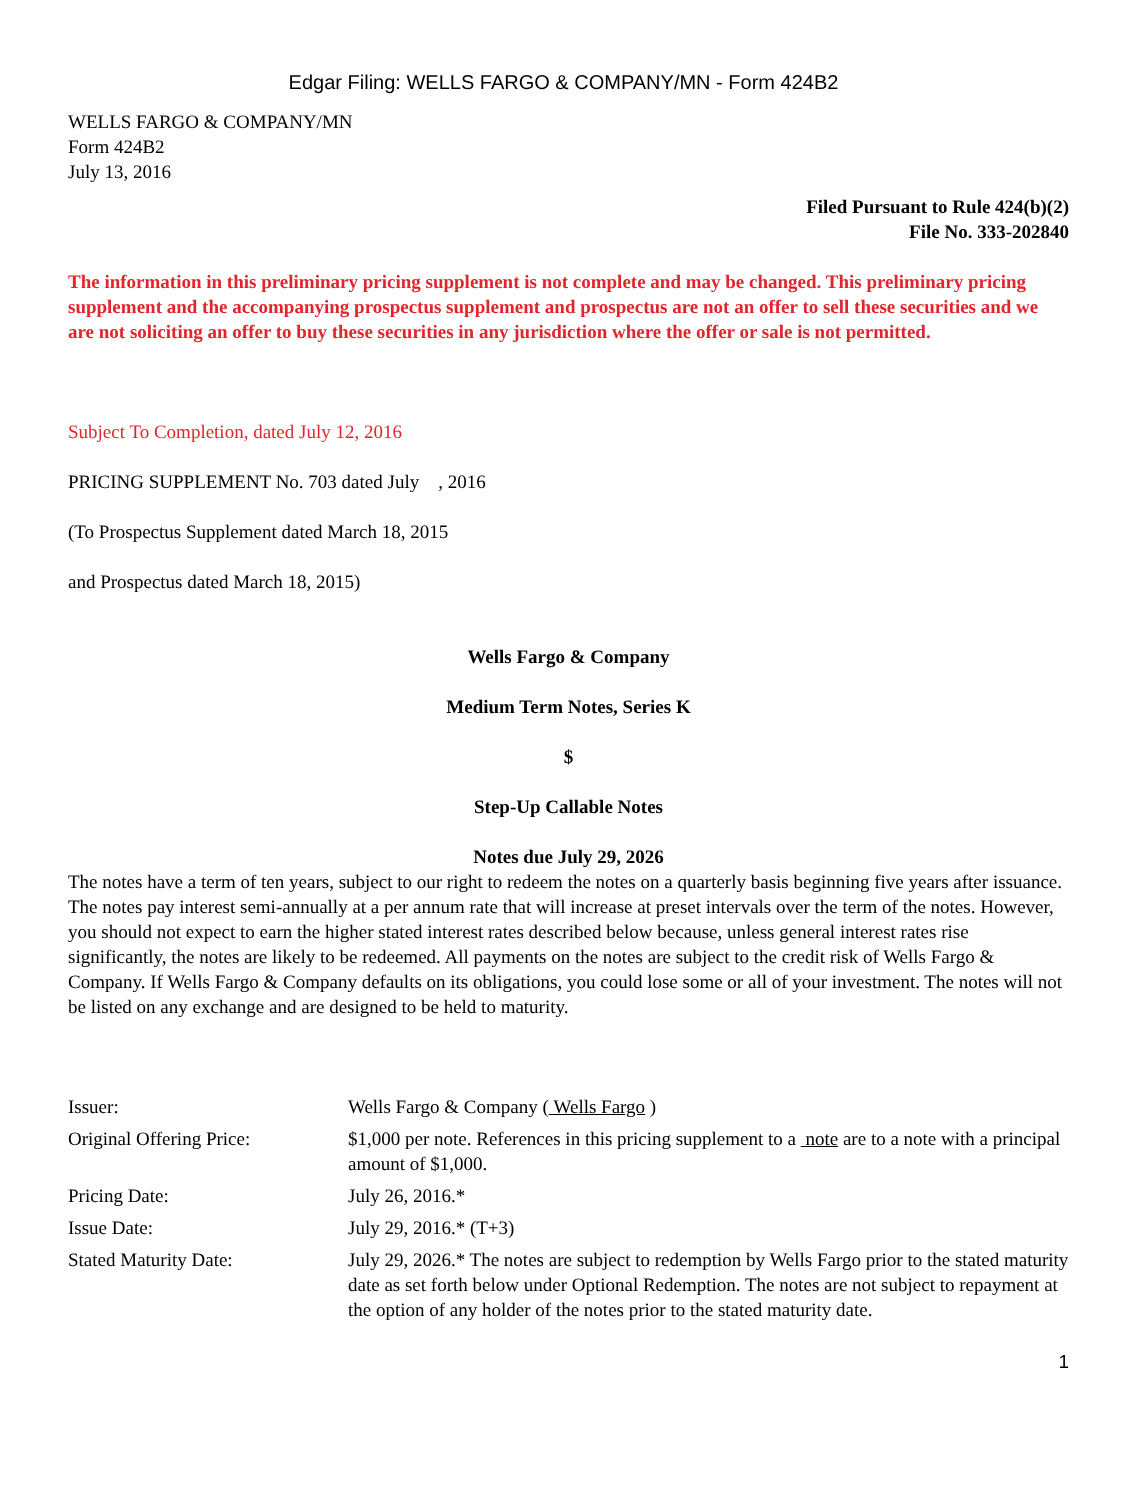Edgar Filing: WELLS FARGO & COMPANY/MN - Form 424B2
WELLS FARGO & COMPANY/MN
Form 424B2
July 13, 2016
Filed Pursuant to Rule 424(b)(2)
File No. 333-202840
The information in this preliminary pricing supplement is not complete and may be changed. This preliminary pricing supplement and the accompanying prospectus supplement and prospectus are not an offer to sell these securities and we are not soliciting an offer to buy these securities in any jurisdiction where the offer or sale is not permitted.
Subject To Completion, dated July 12, 2016
PRICING SUPPLEMENT No. 703 dated July , 2016
(To Prospectus Supplement dated March 18, 2015
and Prospectus dated March 18, 2015)
Wells Fargo & Company
Medium Term Notes, Series K
$
Step-Up Callable Notes
Notes due July 29, 2026
The notes have a term of ten years, subject to our right to redeem the notes on a quarterly basis beginning five years after issuance. The notes pay interest semi-annually at a per annum rate that will increase at preset intervals over the term of the notes. However, you should not expect to earn the higher stated interest rates described below because, unless general interest rates rise significantly, the notes are likely to be redeemed. All payments on the notes are subject to the credit risk of Wells Fargo & Company. If Wells Fargo & Company defaults on its obligations, you could lose some or all of your investment. The notes will not be listed on any exchange and are designed to be held to maturity.
| Issuer: | Wells Fargo & Company ( Wells Fargo ) |
| Original Offering Price: | $1,000 per note. References in this pricing supplement to a note are to a note with a principal amount of $1,000. |
| Pricing Date: | July 26, 2016.* |
| Issue Date: | July 29, 2016.* (T+3) |
| Stated Maturity Date: | July 29, 2026.* The notes are subject to redemption by Wells Fargo prior to the stated maturity date as set forth below under Optional Redemption. The notes are not subject to repayment at the option of any holder of the notes prior to the stated maturity date. |
1